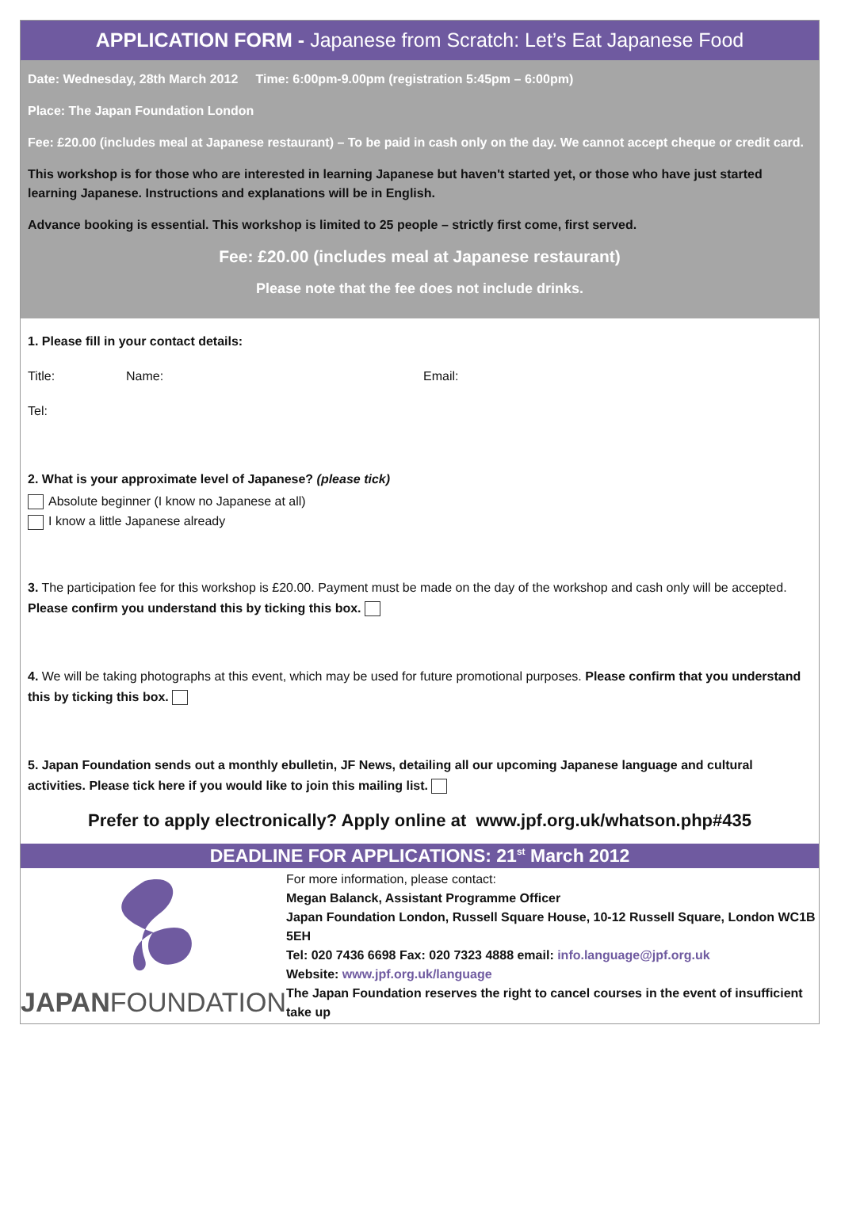APPLICATION FORM - Japanese from Scratch: Let’s Eat Japanese Food
Date: Wednesday, 28th March 2012 Time: 6:00pm-9.00pm (registration 5:45pm – 6:00pm)
Place: The Japan Foundation London
Fee: £20.00 (includes meal at Japanese restaurant) – To be paid in cash only on the day. We cannot accept cheque or credit card.
This workshop is for those who are interested in learning Japanese but haven't started yet, or those who have just started learning Japanese. Instructions and explanations will be in English.
Advance booking is essential. This workshop is limited to 25 people – strictly first come, first served.
Fee: £20.00 (includes meal at Japanese restaurant)
Please note that the fee does not include drinks.
1. Please fill in your contact details:
Title: Name: Email:
Tel:
2. What is your approximate level of Japanese? (please tick)
Absolute beginner (I know no Japanese at all)
I know a little Japanese already
3. The participation fee for this workshop is £20.00. Payment must be made on the day of the workshop and cash only will be accepted. Please confirm you understand this by ticking this box.
4. We will be taking photographs at this event, which may be used for future promotional purposes. Please confirm that you understand this by ticking this box.
5. Japan Foundation sends out a monthly ebulletin, JF News, detailing all our upcoming Japanese language and cultural activities. Please tick here if you would like to join this mailing list.
Prefer to apply electronically? Apply online at www.jpf.org.uk/whatson.php#435
DEADLINE FOR APPLICATIONS: 21<sup>st</sup> March 2012
JAPANFOUNDATION
For more information, please contact:
Megan Balanck, Assistant Programme Officer
Japan Foundation London, Russell Square House, 10-12 Russell Square, London WC1B 5EH
Tel: 020 7436 6698 Fax: 020 7323 4888 email: info.language@jpf.org.uk
Website: www.jpf.org.uk/language
The Japan Foundation reserves the right to cancel courses in the event of insufficient take up